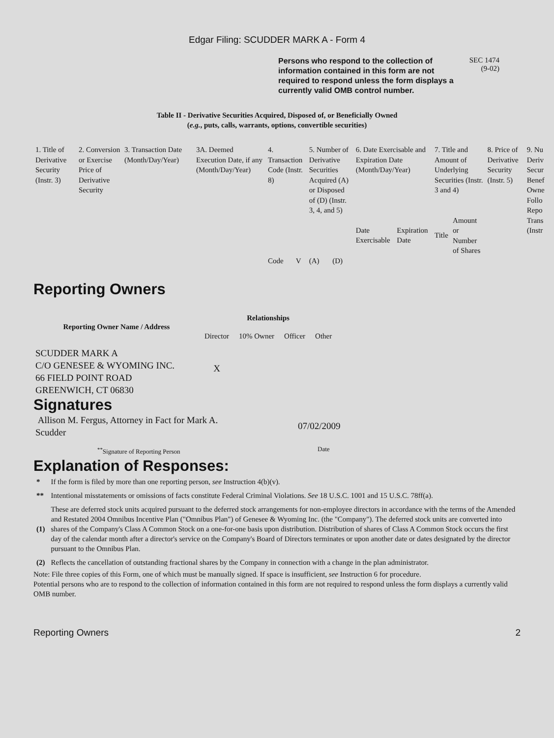Edgar Filing: SCUDDER MARK A - Form 4
Persons who respond to the collection of information contained in this form are not required to respond unless the form displays a currently valid OMB control number.
SEC 1474
(9-02)
Table II - Derivative Securities Acquired, Disposed of, or Beneficially Owned
(e.g., puts, calls, warrants, options, convertible securities)
| 1. Title of Derivative Security (Instr. 3) | 2. Conversion or Exercise Price of Derivative Security | 3. Transaction Date (Month/Day/Year) | 3A. Deemed Execution Date, if any (Month/Day/Year) | 4. Transaction Code (Instr. 8) | | 5. Number of Derivative Securities Acquired (A) or Disposed of (D) (Instr. 3, 4, and 5) | | 6. Date Exercisable and Expiration Date (Month/Day/Year) | | 7. Title and Amount of Underlying Securities (Instr. 3 and 4) | | 8. Price of Derivative Security (Instr. 5) | 9. Nu Deriv Secur Benef Owne Follo Repo Trans (Instr |
| --- | --- | --- | --- | --- | --- | --- | --- | --- | --- | --- | --- | --- | --- |
| | | | | | | | | Date Exercisable | Expiration Date | Title | Amount or Number of Shares | | |
| | | | | Code | V | (A) | (D) | | | | | | |
Reporting Owners
| Reporting Owner Name / Address | Relationships | | | |
| --- | --- | --- | --- | --- |
| | Director | 10% Owner | Officer | Other |
| SCUDDER MARK A C/O GENESEE & WYOMING INC. 66 FIELD POINT ROAD GREENWICH, CT 06830 | X | | | |
Signatures
| Allison M. Fergus, Attorney in Fact for Mark A. Scudder | 07/02/2009 |
| <sup>**</sup> Signature of Reporting Person | Date |
Explanation of Responses:
| * | If the form is filed by more than one reporting person, see Instruction 4(b)(v). |
| ** | Intentional misstatements or omissions of facts constitute Federal Criminal Violations. See 18 U.S.C. 1001 and 15 U.S.C. 78ff(a). |
| (1) | These are deferred stock units acquired pursuant to the deferred stock arrangements for non-employee directors in accordance with the terms of the Amended and Restated 2004 Omnibus Incentive Plan ("Omnibus Plan") of Genesee & Wyoming Inc. (the "Company"). The deferred stock units are converted into shares of the Company's Class A Common Stock on a one-for-one basis upon distribution. Distribution of shares of Class A Common Stock occurs the first day of the calendar month after a director's service on the Company's Board of Directors terminates or upon another date or dates designated by the director pursuant to the Omnibus Plan. |
| (2) | Reflects the cancellation of outstanding fractional shares by the Company in connection with a change in the plan administrator. |
Note: File three copies of this Form, one of which must be manually signed. If space is insufficient, see Instruction 6 for procedure.
Potential persons who are to respond to the collection of information contained in this form are not required to respond unless the form displays a currently valid OMB number.
Reporting Owners 2